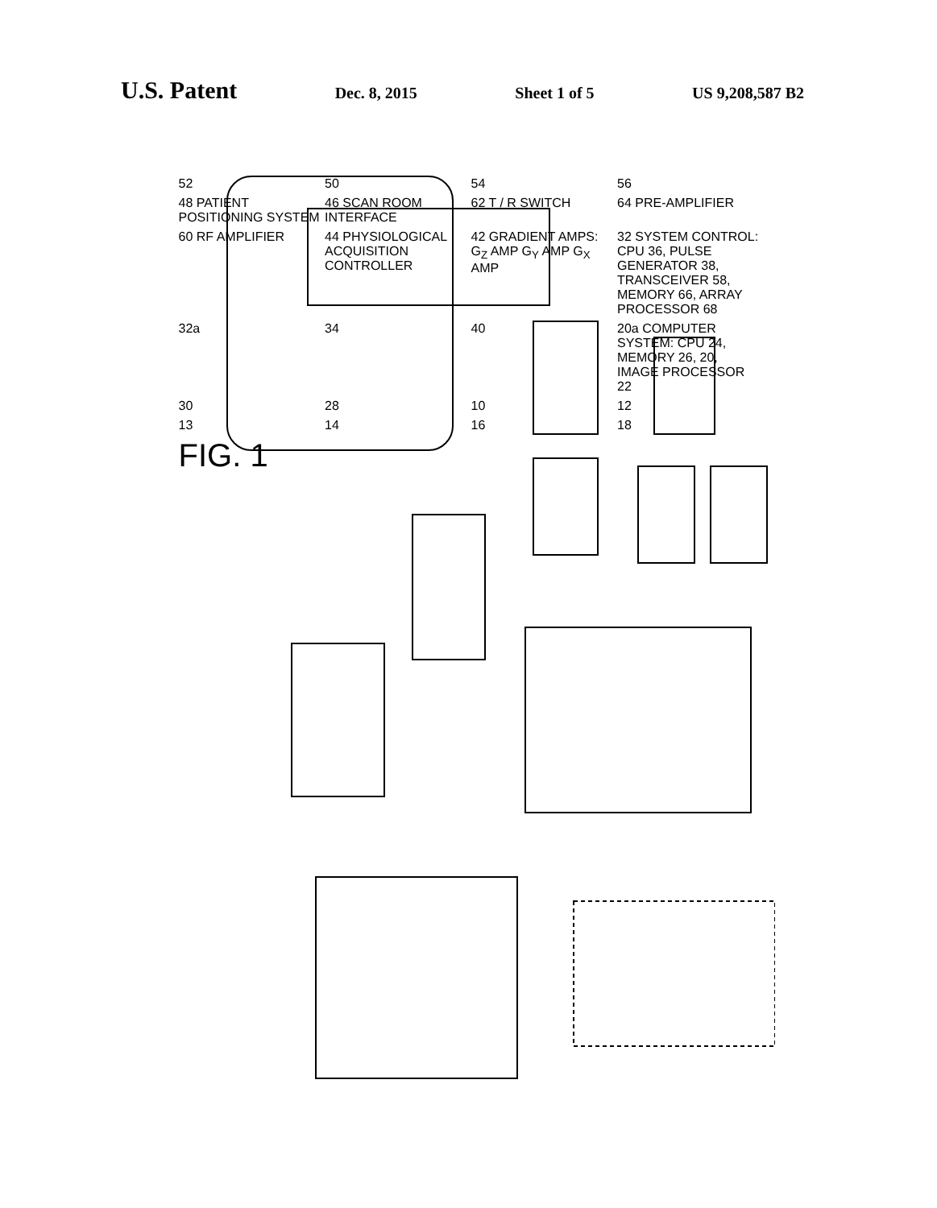U.S. Patent
Dec. 8, 2015 Sheet 1 of 5 US 9,208,587 B2
52
50
54
56
48 PATIENT POSITIONING SYSTEM
46 SCAN ROOM INTERFACE
62 T / R SWITCH
64 PRE-AMPLIFIER
60 RF AMPLIFIER
44 PHYSIOLOGICAL ACQUISITION CONTROLLER
42 GRADIENT AMPS: G<sub>Z</sub> AMP G<sub>Y</sub> AMP G<sub>X</sub> AMP
32 SYSTEM CONTROL: CPU 36, PULSE GENERATOR 38, TRANSCEIVER 58, MEMORY 66, ARRAY PROCESSOR 68
32a
34
40
20a COMPUTER SYSTEM: CPU 24, MEMORY 26, 20, IMAGE PROCESSOR 22
30
28
10
12
13
14
16
18
FIG. 1